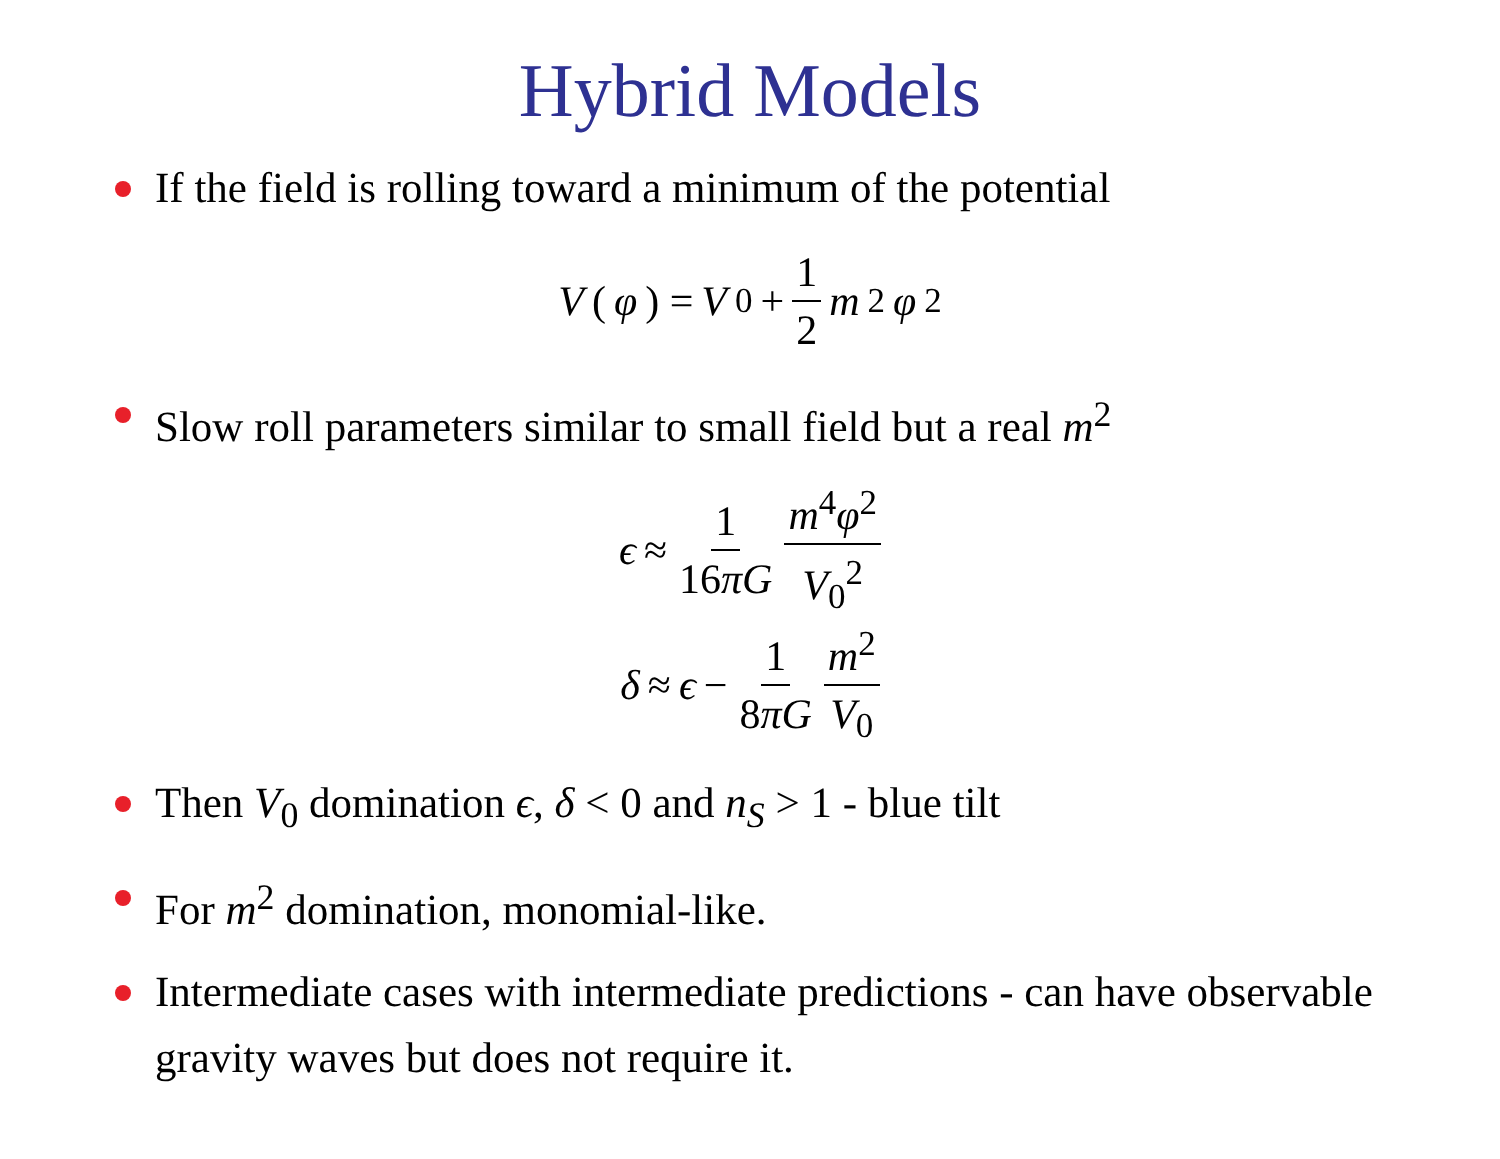Hybrid Models
If the field is rolling toward a minimum of the potential
V (φ) = V<sub>0</sub> + 1 2 m<sup>2</sup> φ<sup>2</sup>
Slow roll parameters similar to small field but a real m<sup>2</sup>
ϵ ≈ 1 16πG m<sup>4</sup>φ<sup>2</sup> V<sub>0</sub><sup>2</sup>
δ ≈ ϵ − 1 8πG m<sup>2</sup> V<sub>0</sub>
Then V<sub>0</sub> domination ϵ, δ < 0 and n<sub>S</sub> > 1 - blue tilt
For m<sup>2</sup> domination, monomial-like.
Intermediate cases with intermediate predictions - can have observable gravity waves but does not require it.